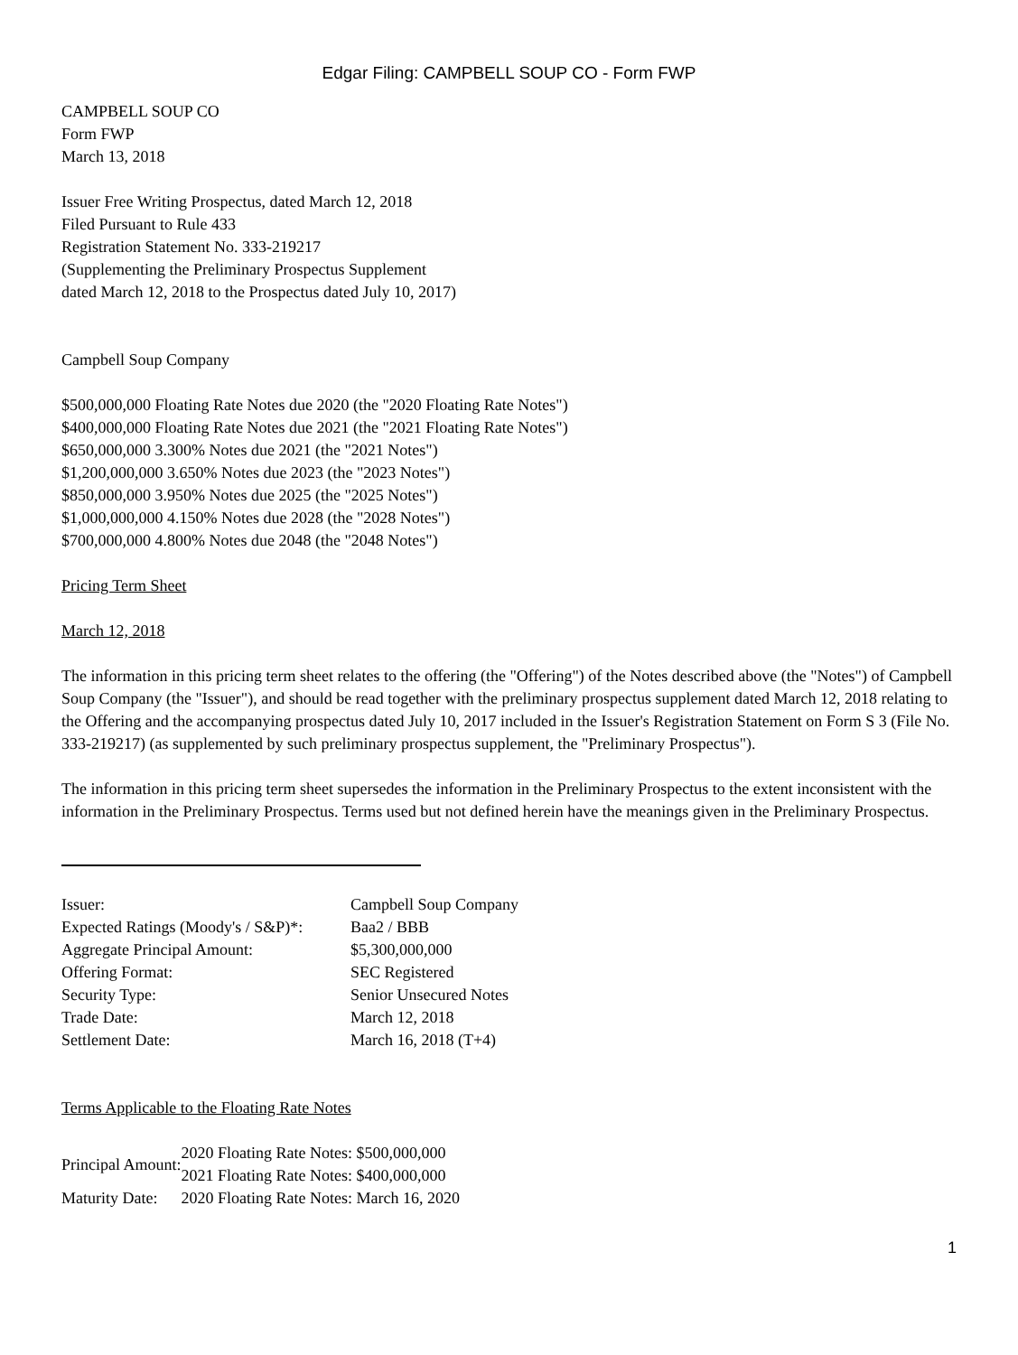Edgar Filing: CAMPBELL SOUP CO - Form FWP
CAMPBELL SOUP CO
Form FWP
March 13, 2018
Issuer Free Writing Prospectus, dated March 12, 2018
Filed Pursuant to Rule 433
Registration Statement No. 333-219217
(Supplementing the Preliminary Prospectus Supplement
dated March 12, 2018 to the Prospectus dated July 10, 2017)
Campbell Soup Company
$500,000,000 Floating Rate Notes due 2020 (the "2020 Floating Rate Notes")
$400,000,000 Floating Rate Notes due 2021 (the "2021 Floating Rate Notes")
$650,000,000 3.300% Notes due 2021 (the "2021 Notes")
$1,200,000,000 3.650% Notes due 2023 (the "2023 Notes")
$850,000,000 3.950% Notes due 2025 (the "2025 Notes")
$1,000,000,000 4.150% Notes due 2028 (the "2028 Notes")
$700,000,000 4.800% Notes due 2048 (the "2048 Notes")
Pricing Term Sheet
March 12, 2018
The information in this pricing term sheet relates to the offering (the "Offering") of the Notes described above (the "Notes") of Campbell Soup Company (the "Issuer"), and should be read together with the preliminary prospectus supplement dated March 12, 2018 relating to the Offering and the accompanying prospectus dated July 10, 2017 included in the Issuer's Registration Statement on Form S 3 (File No. 333-219217) (as supplemented by such preliminary prospectus supplement, the "Preliminary Prospectus").
The information in this pricing term sheet supersedes the information in the Preliminary Prospectus to the extent inconsistent with the information in the Preliminary Prospectus. Terms used but not defined herein have the meanings given in the Preliminary Prospectus.
| Issuer: | Campbell Soup Company |
| Expected Ratings (Moody's / S&P)*: | Baa2 / BBB |
| Aggregate Principal Amount: | $5,300,000,000 |
| Offering Format: | SEC Registered |
| Security Type: | Senior Unsecured Notes |
| Trade Date: | March 12, 2018 |
| Settlement Date: | March 16, 2018 (T+4) |
Terms Applicable to the Floating Rate Notes
| Principal Amount: | 2020 Floating Rate Notes: $500,000,000 2021 Floating Rate Notes: $400,000,000 |
| Maturity Date: | 2020 Floating Rate Notes: March 16, 2020 |
1